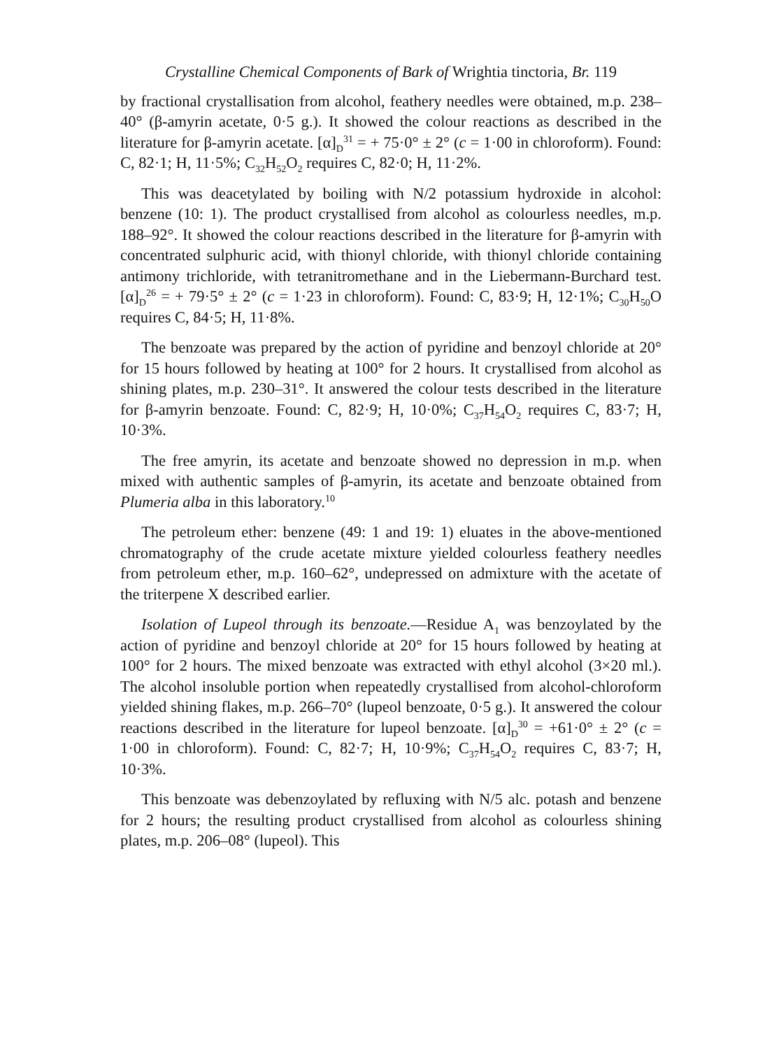Crystalline Chemical Components of Bark of Wrightia tinctoria, Br. 119
by fractional crystallisation from alcohol, feathery needles were obtained, m.p. 238–40° (β-amyrin acetate, 0·5 g.). It showed the colour reactions as described in the literature for β-amyrin acetate. [α]<sub>D</sub><sup>31</sup> = + 75·0° ± 2° (c = 1·00 in chloroform). Found: C, 82·1; H, 11·5%; C<sub>32</sub>H<sub>52</sub>O<sub>2</sub> requires C, 82·0; H, 11·2%.
This was deacetylated by boiling with N/2 potassium hydroxide in alcohol: benzene (10: 1). The product crystallised from alcohol as colourless needles, m.p. 188–92°. It showed the colour reactions described in the literature for β-amyrin with concentrated sulphuric acid, with thionyl chloride, with thionyl chloride containing antimony trichloride, with tetranitromethane and in the Liebermann-Burchard test. [α]<sub>D</sub><sup>26</sup> = + 79·5° ± 2° (c = 1·23 in chloroform). Found: C, 83·9; H, 12·1%; C<sub>30</sub>H<sub>50</sub>O requires C, 84·5; H, 11·8%.
The benzoate was prepared by the action of pyridine and benzoyl chloride at 20° for 15 hours followed by heating at 100° for 2 hours. It crystallised from alcohol as shining plates, m.p. 230–31°. It answered the colour tests described in the literature for β-amyrin benzoate. Found: C, 82·9; H, 10·0%; C<sub>37</sub>H<sub>54</sub>O<sub>2</sub> requires C, 83·7; H, 10·3%.
The free amyrin, its acetate and benzoate showed no depression in m.p. when mixed with authentic samples of β-amyrin, its acetate and benzoate obtained from Plumeria alba in this laboratory.<sup>10</sup>
The petroleum ether: benzene (49: 1 and 19: 1) eluates in the above-mentioned chromatography of the crude acetate mixture yielded colourless feathery needles from petroleum ether, m.p. 160–62°, undepressed on admixture with the acetate of the triterpene X described earlier.
Isolation of Lupeol through its benzoate.—Residue A<sub>1</sub> was benzoylated by the action of pyridine and benzoyl chloride at 20° for 15 hours followed by heating at 100° for 2 hours. The mixed benzoate was extracted with ethyl alcohol (3×20 ml.). The alcohol insoluble portion when repeatedly crystallised from alcohol-chloroform yielded shining flakes, m.p. 266–70° (lupeol benzoate, 0·5 g.). It answered the colour reactions described in the literature for lupeol benzoate. [α]<sub>D</sub><sup>30</sup> = +61·0° ± 2° (c = 1·00 in chloroform). Found: C, 82·7; H, 10·9%; C<sub>37</sub>H<sub>54</sub>O<sub>2</sub> requires C, 83·7; H, 10·3%.
This benzoate was debenzoylated by refluxing with N/5 alc. potash and benzene for 2 hours; the resulting product crystallised from alcohol as colourless shining plates, m.p. 206–08° (lupeol). This